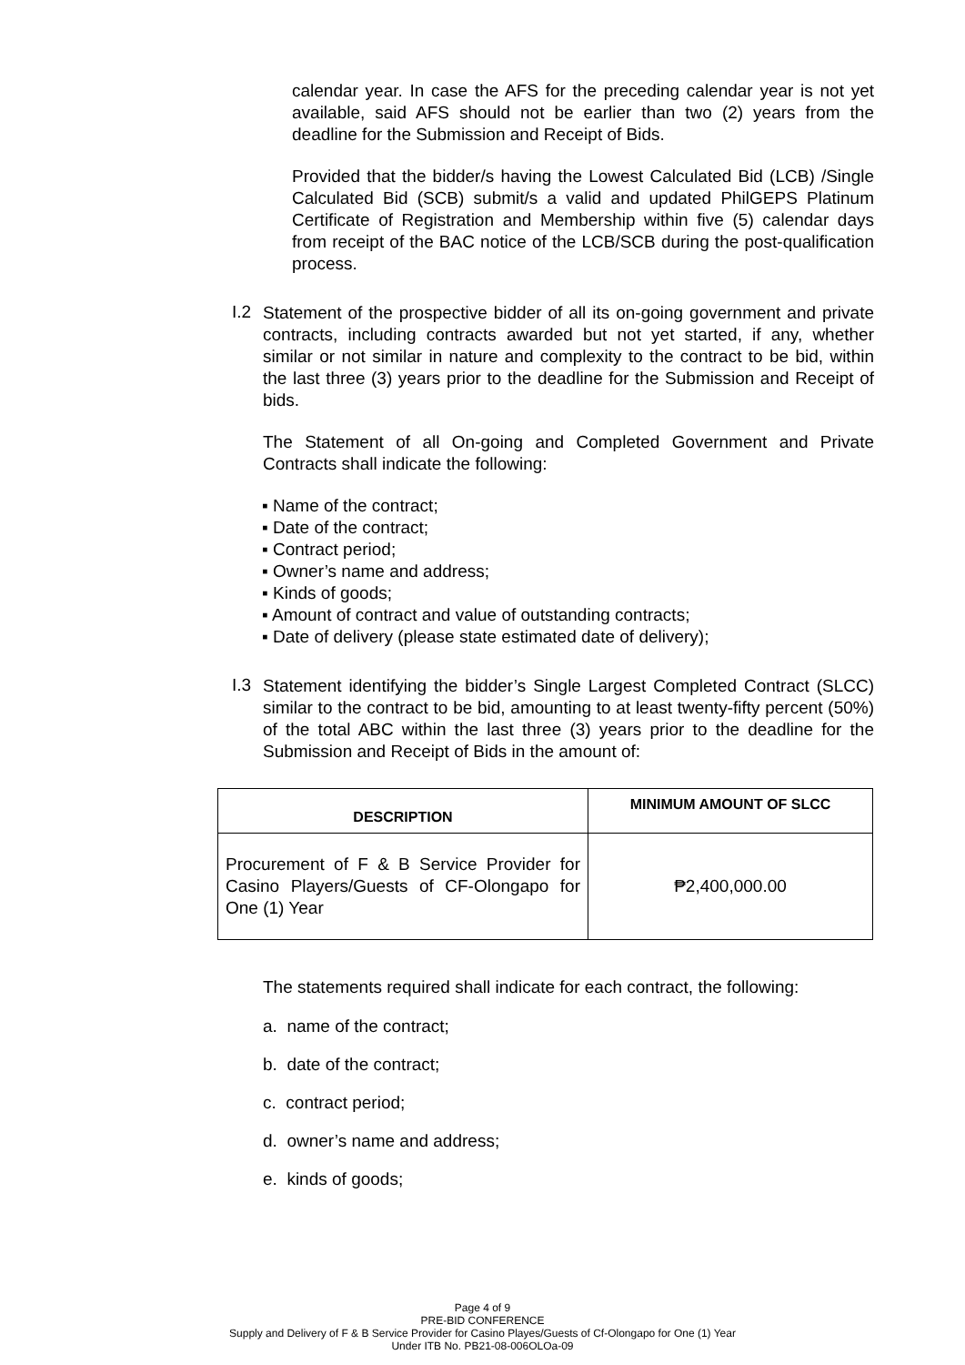calendar year. In case the AFS for the preceding calendar year is not yet available, said AFS should not be earlier than two (2) years from the deadline for the Submission and Receipt of Bids.
Provided that the bidder/s having the Lowest Calculated Bid (LCB) /Single Calculated Bid (SCB) submit/s a valid and updated PhilGEPS Platinum Certificate of Registration and Membership within five (5) calendar days from receipt of the BAC notice of the LCB/SCB during the post-qualification process.
I.2
Statement of the prospective bidder of all its on-going government and private contracts, including contracts awarded but not yet started, if any, whether similar or not similar in nature and complexity to the contract to be bid, within the last three (3) years prior to the deadline for the Submission and Receipt of bids.
The Statement of all On-going and Completed Government and Private Contracts shall indicate the following:
▪ Name of the contract;
▪ Date of the contract;
▪ Contract period;
▪ Owner’s name and address;
▪ Kinds of goods;
▪ Amount of contract and value of outstanding contracts;
▪ Date of delivery (please state estimated date of delivery);
I.3
Statement identifying the bidder’s Single Largest Completed Contract (SLCC) similar to the contract to be bid, amounting to at least twenty-fifty percent (50%) of the total ABC within the last three (3) years prior to the deadline for the Submission and Receipt of Bids in the amount of:
| DESCRIPTION | MINIMUM AMOUNT OF SLCC |
| --- | --- |
| Procurement of F & B Service Provider for Casino Players/Guests of CF-Olongapo for One (1) Year | ₱2,400,000.00 |
The statements required shall indicate for each contract, the following:
a. name of the contract;
b. date of the contract;
c. contract period;
d. owner’s name and address;
e. kinds of goods;
Page 4 of 9
PRE-BID CONFERENCE
Supply and Delivery of F & B Service Provider for Casino Playes/Guests of Cf-Olongapo for One (1) Year
Under ITB No. PB21-08-006OLOa-09